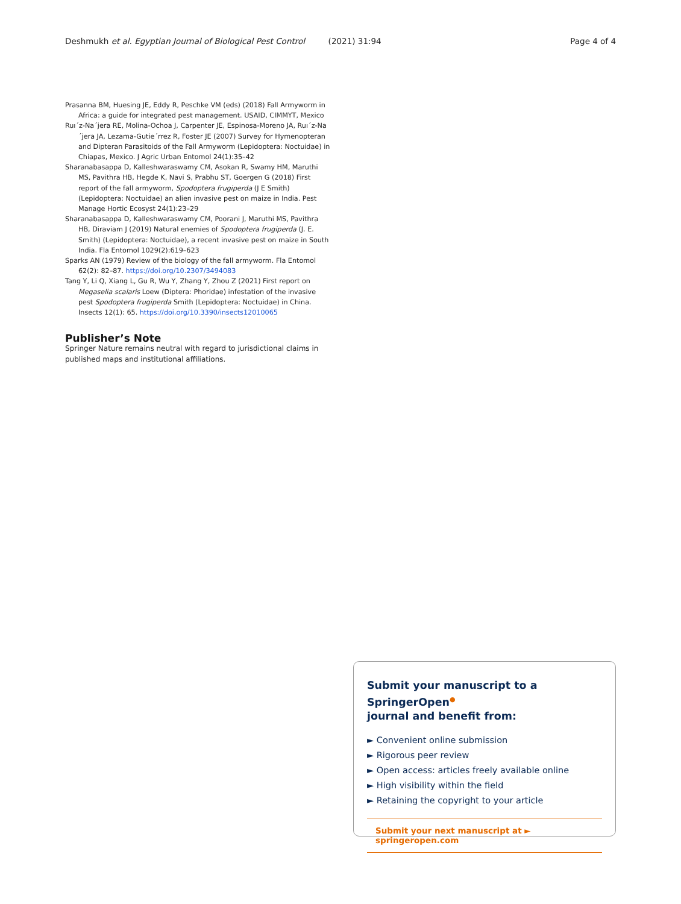Deshmukh et al. Egyptian Journal of Biological Pest Control (2021) 31:94 Page 4 of 4
Prasanna BM, Huesing JE, Eddy R, Peschke VM (eds) (2018) Fall Armyworm in Africa: a guide for integrated pest management. USAID, CIMMYT, Mexico
Ruı´z-Na´jera RE, Molina-Ochoa J, Carpenter JE, Espinosa-Moreno JA, Ruı´z-Na´jera JA, Lezama-Gutie´rrez R, Foster JE (2007) Survey for Hymenopteran and Dipteran Parasitoids of the Fall Armyworm (Lepidoptera: Noctuidae) in Chiapas, Mexico. J Agric Urban Entomol 24(1):35–42
Sharanabasappa D, Kalleshwaraswamy CM, Asokan R, Swamy HM, Maruthi MS, Pavithra HB, Hegde K, Navi S, Prabhu ST, Goergen G (2018) First report of the fall armyworm, Spodoptera frugiperda (J E Smith) (Lepidoptera: Noctuidae) an alien invasive pest on maize in India. Pest Manage Hortic Ecosyst 24(1):23–29
Sharanabasappa D, Kalleshwaraswamy CM, Poorani J, Maruthi MS, Pavithra HB, Diraviam J (2019) Natural enemies of Spodoptera frugiperda (J. E. Smith) (Lepidoptera: Noctuidae), a recent invasive pest on maize in South India. Fla Entomol 1029(2):619–623
Sparks AN (1979) Review of the biology of the fall armyworm. Fla Entomol 62(2): 82–87. https://doi.org/10.2307/3494083
Tang Y, Li Q, Xiang L, Gu R, Wu Y, Zhang Y, Zhou Z (2021) First report on Megaselia scalaris Loew (Diptera: Phoridae) infestation of the invasive pest Spodoptera frugiperda Smith (Lepidoptera: Noctuidae) in China. Insects 12(1): 65. https://doi.org/10.3390/insects12010065
Publisher’s Note
Springer Nature remains neutral with regard to jurisdictional claims in published maps and institutional affiliations.
Submit your manuscript to a SpringerOpen<sup>●</sup>
journal and benefit from:
► Convenient online submission
► Rigorous peer review
► Open access: articles freely available online
► High visibility within the field
► Retaining the copyright to your article
Submit your next manuscript at ► springeropen.com